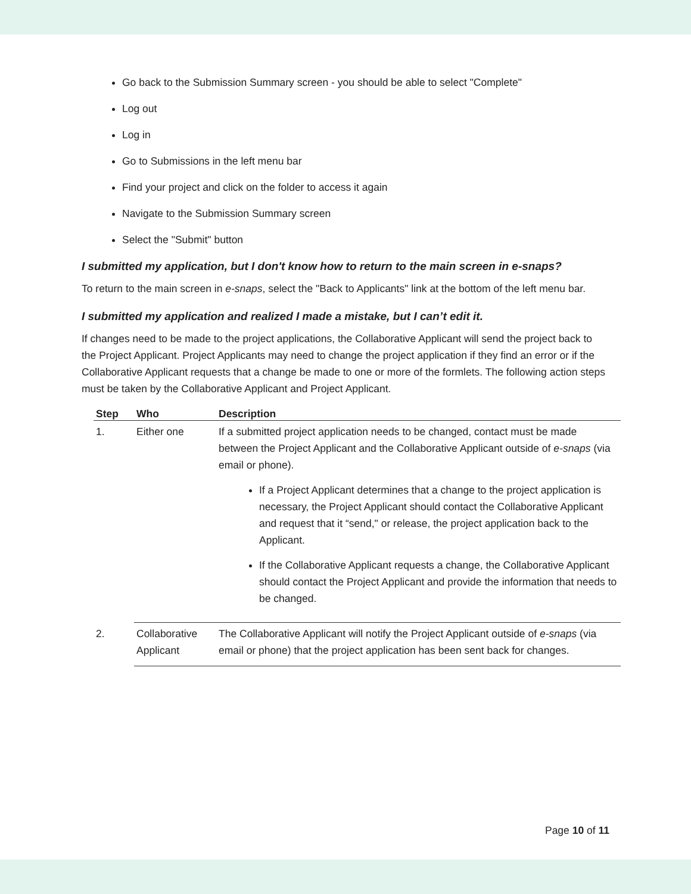Go back to the Submission Summary screen - you should be able to select "Complete"
Log out
Log in
Go to Submissions in the left menu bar
Find your project and click on the folder to access it again
Navigate to the Submission Summary screen
Select the "Submit" button
I submitted my application, but I don't know how to return to the main screen in e-snaps?
To return to the main screen in e-snaps, select the "Back to Applicants" link at the bottom of the left menu bar.
I submitted my application and realized I made a mistake, but I can’t edit it.
If changes need to be made to the project applications, the Collaborative Applicant will send the project back to the Project Applicant. Project Applicants may need to change the project application if they find an error or if the Collaborative Applicant requests that a change be made to one or more of the formlets. The following action steps must be taken by the Collaborative Applicant and Project Applicant.
| Step | Who | Description |
| --- | --- | --- |
| 1. | Either one | If a submitted project application needs to be changed, contact must be made between the Project Applicant and the Collaborative Applicant outside of e-snaps (via email or phone). If a Project Applicant determines that a change to the project application is necessary, the Project Applicant should contact the Collaborative Applicant and request that it “send," or release, the project application back to the Applicant. If the Collaborative Applicant requests a change, the Collaborative Applicant should contact the Project Applicant and provide the information that needs to be changed. |
| 2. | Collaborative Applicant | The Collaborative Applicant will notify the Project Applicant outside of e-snaps (via email or phone) that the project application has been sent back for changes. |
Page 10 of 11